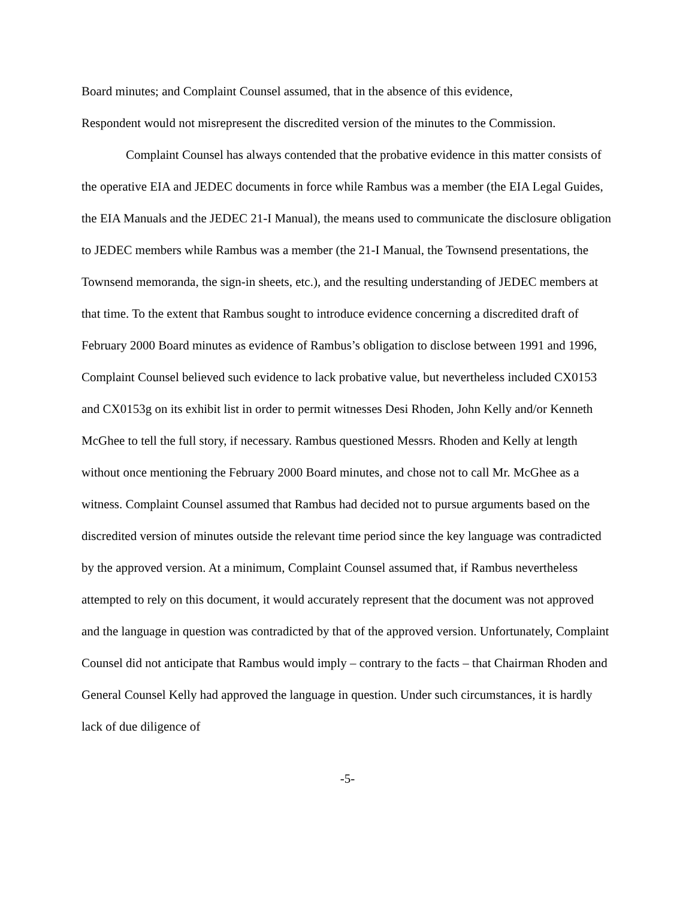Board minutes; and Complaint Counsel assumed, that in the absence of this evidence,
Respondent would not misrepresent the discredited version of the minutes to the Commission.
Complaint Counsel has always contended that the probative evidence in this matter consists of the operative EIA and JEDEC documents in force while Rambus was a member (the EIA Legal Guides, the EIA Manuals and the JEDEC 21-I Manual), the means used to communicate the disclosure obligation to JEDEC members while Rambus was a member (the 21-I Manual, the Townsend presentations, the Townsend memoranda, the sign-in sheets, etc.), and the resulting understanding of JEDEC members at that time. To the extent that Rambus sought to introduce evidence concerning a discredited draft of February 2000 Board minutes as evidence of Rambus’s obligation to disclose between 1991 and 1996, Complaint Counsel believed such evidence to lack probative value, but nevertheless included CX0153 and CX0153g on its exhibit list in order to permit witnesses Desi Rhoden, John Kelly and/or Kenneth McGhee to tell the full story, if necessary. Rambus questioned Messrs. Rhoden and Kelly at length without once mentioning the February 2000 Board minutes, and chose not to call Mr. McGhee as a witness. Complaint Counsel assumed that Rambus had decided not to pursue arguments based on the discredited version of minutes outside the relevant time period since the key language was contradicted by the approved version. At a minimum, Complaint Counsel assumed that, if Rambus nevertheless attempted to rely on this document, it would accurately represent that the document was not approved and the language in question was contradicted by that of the approved version. Unfortunately, Complaint Counsel did not anticipate that Rambus would imply – contrary to the facts – that Chairman Rhoden and General Counsel Kelly had approved the language in question. Under such circumstances, it is hardly lack of due diligence of
-5-